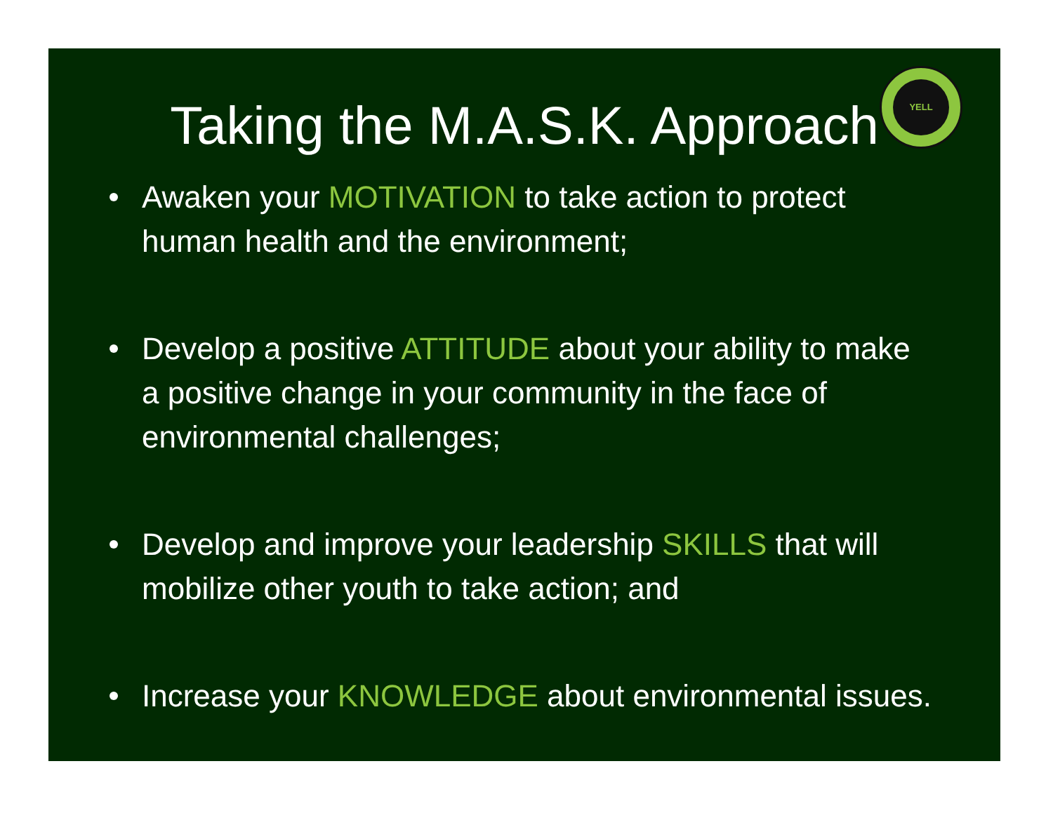YELL
Taking the M.A.S.K. Approach
Awaken your MOTIVATION to take action to protect human health and the environment;
Develop a positive ATTITUDE about your ability to make a positive change in your community in the face of environmental challenges;
Develop and improve your leadership SKILLS that will mobilize other youth to take action; and
Increase your KNOWLEDGE about environmental issues.